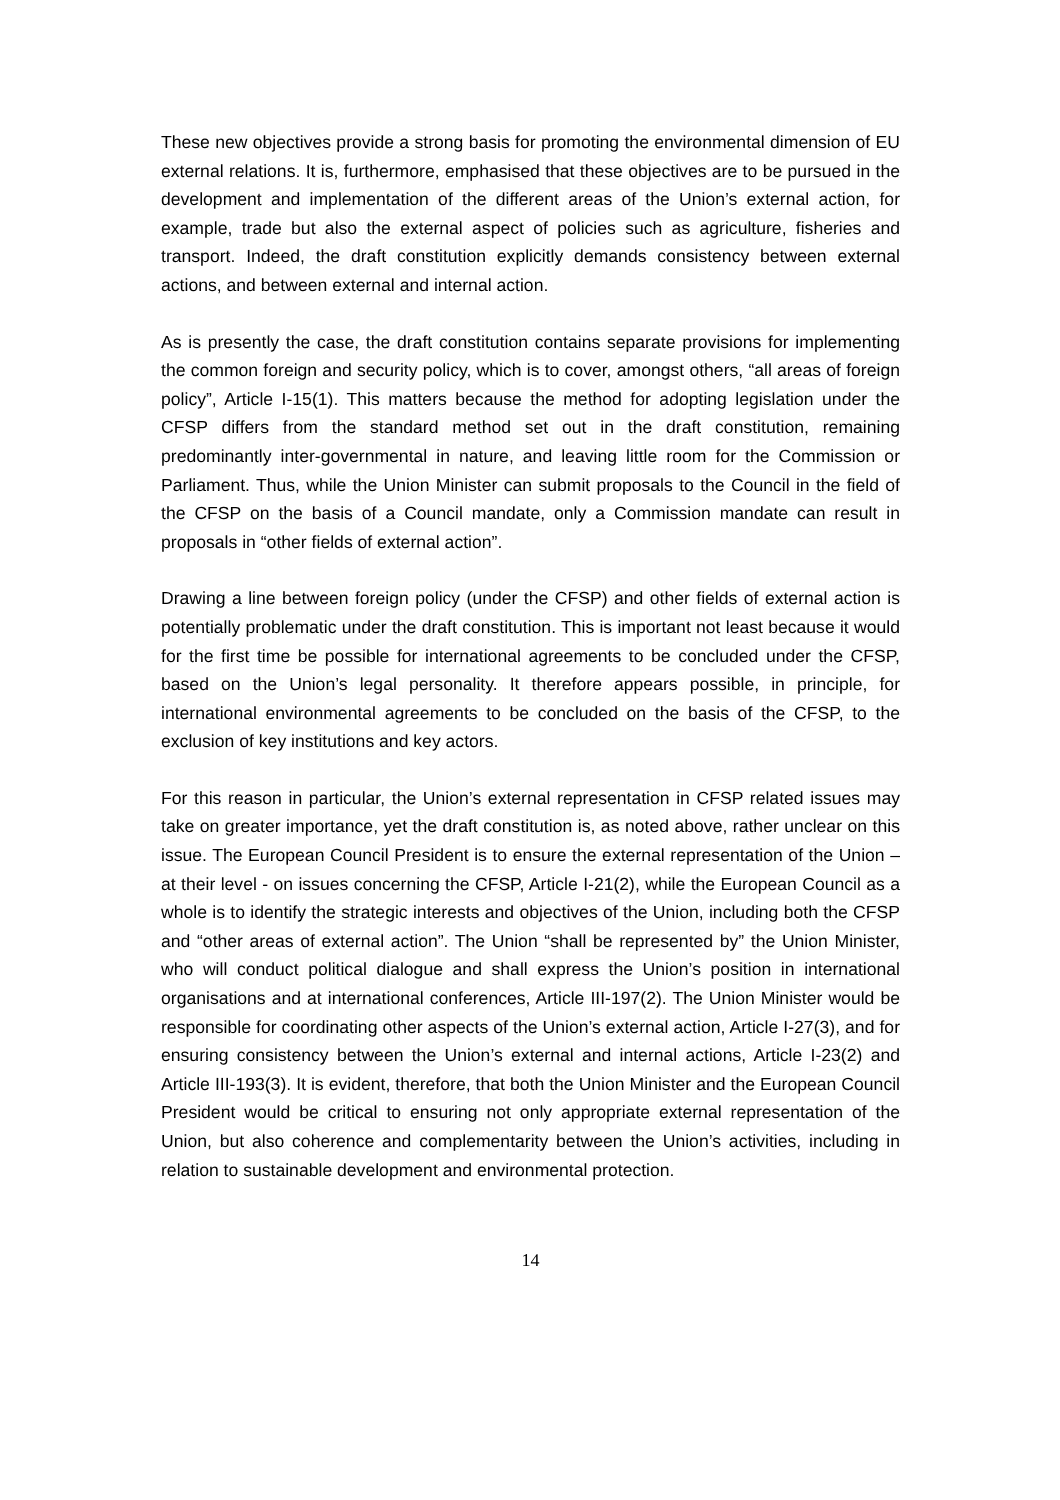These new objectives provide a strong basis for promoting the environmental dimension of EU external relations. It is, furthermore, emphasised that these objectives are to be pursued in the development and implementation of the different areas of the Union’s external action, for example, trade but also the external aspect of policies such as agriculture, fisheries and transport. Indeed, the draft constitution explicitly demands consistency between external actions, and between external and internal action.
As is presently the case, the draft constitution contains separate provisions for implementing the common foreign and security policy, which is to cover, amongst others, “all areas of foreign policy”, Article I-15(1). This matters because the method for adopting legislation under the CFSP differs from the standard method set out in the draft constitution, remaining predominantly inter-governmental in nature, and leaving little room for the Commission or Parliament. Thus, while the Union Minister can submit proposals to the Council in the field of the CFSP on the basis of a Council mandate, only a Commission mandate can result in proposals in “other fields of external action”.
Drawing a line between foreign policy (under the CFSP) and other fields of external action is potentially problematic under the draft constitution. This is important not least because it would for the first time be possible for international agreements to be concluded under the CFSP, based on the Union’s legal personality. It therefore appears possible, in principle, for international environmental agreements to be concluded on the basis of the CFSP, to the exclusion of key institutions and key actors.
For this reason in particular, the Union’s external representation in CFSP related issues may take on greater importance, yet the draft constitution is, as noted above, rather unclear on this issue. The European Council President is to ensure the external representation of the Union – at their level - on issues concerning the CFSP, Article I-21(2), while the European Council as a whole is to identify the strategic interests and objectives of the Union, including both the CFSP and “other areas of external action”. The Union “shall be represented by” the Union Minister, who will conduct political dialogue and shall express the Union’s position in international organisations and at international conferences, Article III-197(2). The Union Minister would be responsible for coordinating other aspects of the Union’s external action, Article I-27(3), and for ensuring consistency between the Union’s external and internal actions, Article I-23(2) and Article III-193(3). It is evident, therefore, that both the Union Minister and the European Council President would be critical to ensuring not only appropriate external representation of the Union, but also coherence and complementarity between the Union’s activities, including in relation to sustainable development and environmental protection.
14